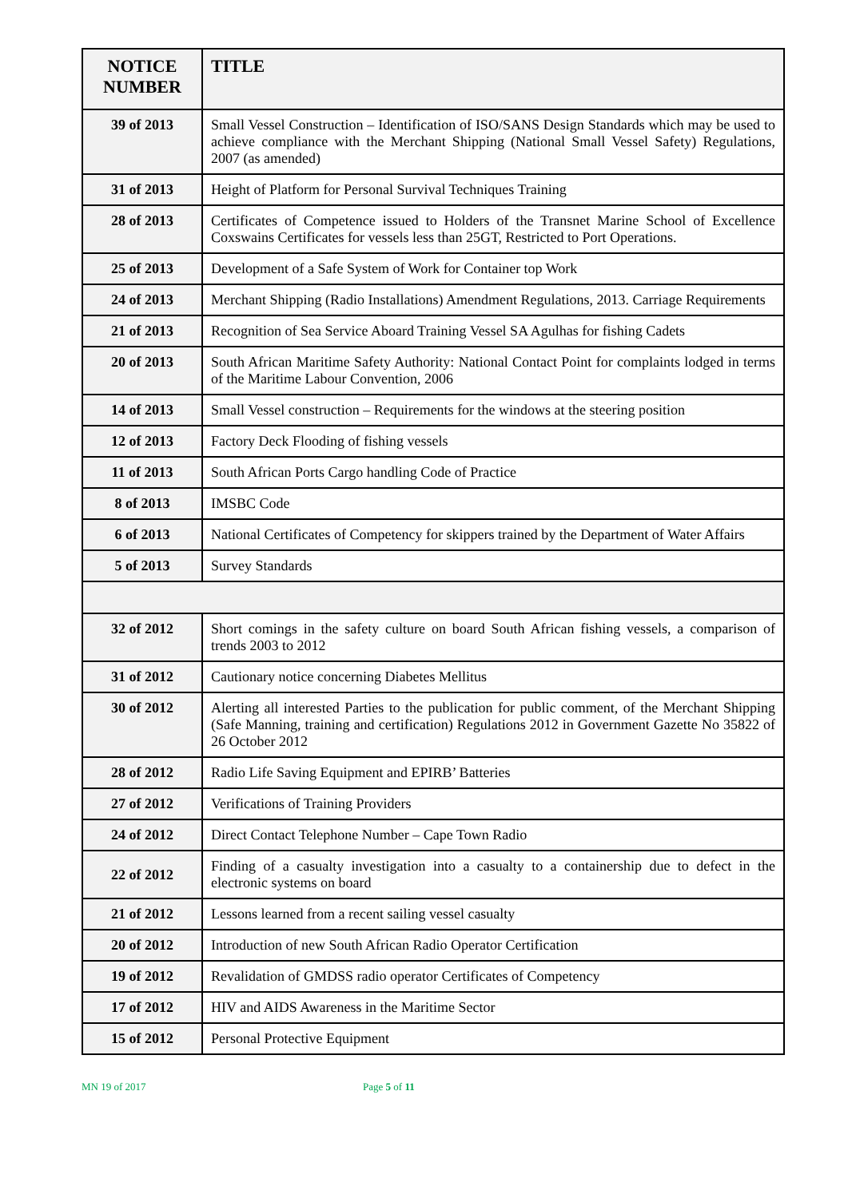| NOTICE NUMBER | TITLE |
| --- | --- |
| 39 of 2013 | Small Vessel Construction – Identification of ISO/SANS Design Standards which may be used to achieve compliance with the Merchant Shipping (National Small Vessel Safety) Regulations, 2007 (as amended) |
| 31 of 2013 | Height of Platform for Personal Survival Techniques Training |
| 28 of 2013 | Certificates of Competence issued to Holders of the Transnet Marine School of Excellence Coxswains Certificates for vessels less than 25GT, Restricted to Port Operations. |
| 25 of 2013 | Development of a Safe System of Work for Container top Work |
| 24 of 2013 | Merchant Shipping (Radio Installations) Amendment Regulations, 2013. Carriage Requirements |
| 21 of 2013 | Recognition of Sea Service Aboard Training Vessel SA Agulhas for fishing Cadets |
| 20 of 2013 | South African Maritime Safety Authority: National Contact Point for complaints lodged in terms of the Maritime Labour Convention, 2006 |
| 14 of 2013 | Small Vessel construction – Requirements for the windows at the steering position |
| 12 of 2013 | Factory Deck Flooding of fishing vessels |
| 11 of 2013 | South African Ports Cargo handling Code of Practice |
| 8 of 2013 | IMSBC Code |
| 6 of 2013 | National Certificates of Competency for skippers trained by the Department of Water Affairs |
| 5 of 2013 | Survey Standards |
| 32 of 2012 | Short comings in the safety culture on board South African fishing vessels, a comparison of trends 2003 to 2012 |
| 31 of 2012 | Cautionary notice concerning Diabetes Mellitus |
| 30 of 2012 | Alerting all interested Parties to the publication for public comment, of the Merchant Shipping (Safe Manning, training and certification) Regulations 2012 in Government Gazette No 35822 of 26 October 2012 |
| 28 of 2012 | Radio Life Saving Equipment and EPIRB’ Batteries |
| 27 of 2012 | Verifications of Training Providers |
| 24 of 2012 | Direct Contact Telephone Number – Cape Town Radio |
| 22 of 2012 | Finding of a casualty investigation into a casualty to a containership due to defect in the electronic systems on board |
| 21 of 2012 | Lessons learned from a recent sailing vessel casualty |
| 20 of 2012 | Introduction of new South African Radio Operator Certification |
| 19 of 2012 | Revalidation of GMDSS radio operator Certificates of Competency |
| 17 of 2012 | HIV and AIDS Awareness in the Maritime Sector |
| 15 of 2012 | Personal Protective Equipment |
MN 19 of 2017 Page 5 of 11